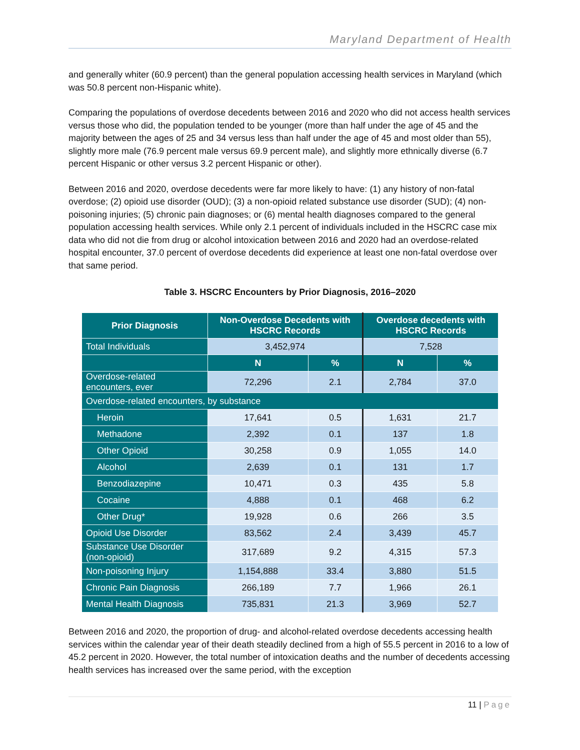Maryland Department of Health
and generally whiter (60.9 percent) than the general population accessing health services in Maryland (which was 50.8 percent non-Hispanic white).
Comparing the populations of overdose decedents between 2016 and 2020 who did not access health services versus those who did, the population tended to be younger (more than half under the age of 45 and the majority between the ages of 25 and 34 versus less than half under the age of 45 and most older than 55), slightly more male (76.9 percent male versus 69.9 percent male), and slightly more ethnically diverse (6.7 percent Hispanic or other versus 3.2 percent Hispanic or other).
Between 2016 and 2020, overdose decedents were far more likely to have: (1) any history of non-fatal overdose; (2) opioid use disorder (OUD); (3) a non-opioid related substance use disorder (SUD); (4) non-poisoning injuries; (5) chronic pain diagnoses; or (6) mental health diagnoses compared to the general population accessing health services. While only 2.1 percent of individuals included in the HSCRC case mix data who did not die from drug or alcohol intoxication between 2016 and 2020 had an overdose-related hospital encounter, 37.0 percent of overdose decedents did experience at least one non-fatal overdose over that same period.
Table 3. HSCRC Encounters by Prior Diagnosis, 2016–2020
| Prior Diagnosis | Non-Overdose Decedents with HSCRC Records | | Overdose decedents with HSCRC Records | |
| --- | --- | --- | --- | --- |
| Total Individuals | 3,452,974 | | 7,528 | |
| | N | % | N | % |
| Overdose-related encounters, ever | 72,296 | 2.1 | 2,784 | 37.0 |
| Overdose-related encounters, by substance | | | | |
| Heroin | 17,641 | 0.5 | 1,631 | 21.7 |
| Methadone | 2,392 | 0.1 | 137 | 1.8 |
| Other Opioid | 30,258 | 0.9 | 1,055 | 14.0 |
| Alcohol | 2,639 | 0.1 | 131 | 1.7 |
| Benzodiazepine | 10,471 | 0.3 | 435 | 5.8 |
| Cocaine | 4,888 | 0.1 | 468 | 6.2 |
| Other Drug* | 19,928 | 0.6 | 266 | 3.5 |
| Opioid Use Disorder | 83,562 | 2.4 | 3,439 | 45.7 |
| Substance Use Disorder (non-opioid) | 317,689 | 9.2 | 4,315 | 57.3 |
| Non-poisoning Injury | 1,154,888 | 33.4 | 3,880 | 51.5 |
| Chronic Pain Diagnosis | 266,189 | 7.7 | 1,966 | 26.1 |
| Mental Health Diagnosis | 735,831 | 21.3 | 3,969 | 52.7 |
Between 2016 and 2020, the proportion of drug- and alcohol-related overdose decedents accessing health services within the calendar year of their death steadily declined from a high of 55.5 percent in 2016 to a low of 45.2 percent in 2020. However, the total number of intoxication deaths and the number of decedents accessing health services has increased over the same period, with the exception
11 | Page